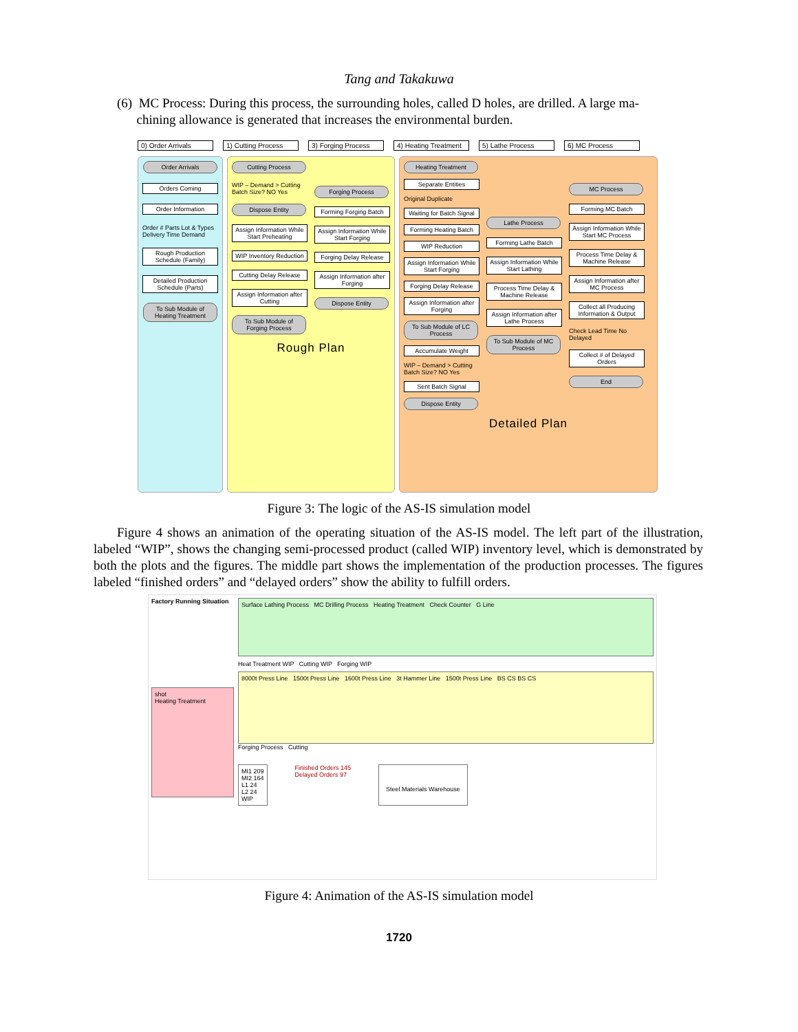Tang and Takakuwa
(6) MC Process: During this process, the surrounding holes, called D holes, are drilled. A large ma-
chining allowance is generated that increases the environmental burden.
0) Order Arrivals 1) Cutting Process 3) Forging Process 4) Heating Treatment 5) Lathe Process 6) MC Process
Order Arrivals
Orders Coming
Order Information
Order # Parts Lot & Types Delivery Time Demand
Rough Production Schedule (Family)
Detailed Production Schedule (Parts)
To Sub Module of Heating Treatment
Cutting Process
WIP – Demand > Cutting Batch Size? NO Yes
Dispose Entity
Assign Information While Start Preheating
WIP Inventory Reduction
Cutting Delay Release
Assign Information after Cutting
To Sub Module of Forging Process
Forging Process
Forming Forging Batch
Assign Information While Start Forging
Forging Delay Release
Assign Information after Forging
Dispose Entity
Rough Plan
Heating Treatment
Separate Entities
Original Duplicate
Waiting for Batch Signal
Forming Heating Batch
WIP Reduction
Assign Information While Start Forging
Forging Delay Release
Assign Information after Forging
To Sub Module of LC Process
Accumulate Weight
WIP – Demand > Cutting Batch Size? NO Yes
Sent Batch Signal
Dispose Entity
Lathe Process
Forming Lathe Batch
Assign Information While Start Lathing
Process Time Delay & Machine Release
Assign Information after Lathe Process
To Sub Module of MC Process
MC Process
Forming MC Batch
Assign Information While Start MC Process
Process Time Delay & Machine Release
Assign Information after MC Process
Collect all Producing Information & Output
Check Lead Time No Delayed
Collect # of Delayed Orders
End
Detailed Plan
Figure 3: The logic of the AS-IS simulation model
Figure 4 shows an animation of the operating situation of the AS-IS model. The left part of the illustration, labeled “WIP”, shows the changing semi-processed product (called WIP) inventory level, which is demonstrated by both the plots and the figures. The middle part shows the implementation of the production processes. The figures labeled “finished orders” and “delayed orders” show the ability to fulfill orders.
Factory Running Situation
shot
Heating Treatment
Surface Lathing Process MC Drilling Process Heating Treatment Check Counter G Line
Heat Treatment WIP Cutting WIP Forging WIP
8000t Press Line 1500t Press Line 1600t Press Line 3t Hammer Line 1500t Press Line BS CS BS CS
Forging Process Cutting
MI1 209
MI2 164
L1 24
L2 24
WIP
Finished Orders 145
Delayed Orders 97
Steel Materials Warehouse
Figure 4: Animation of the AS-IS simulation model
1720